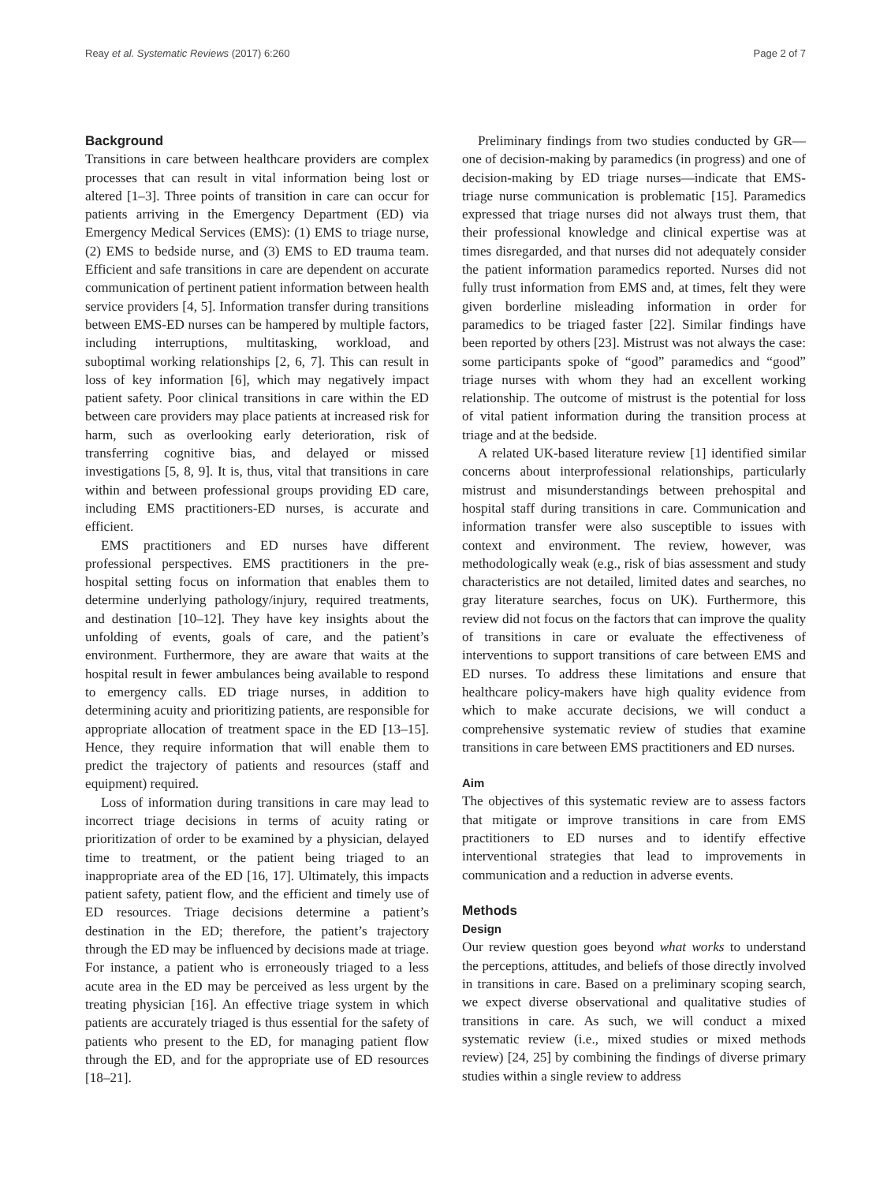Reay et al. Systematic Reviews (2017) 6:260 Page 2 of 7
Background
Transitions in care between healthcare providers are complex processes that can result in vital information being lost or altered [1–3]. Three points of transition in care can occur for patients arriving in the Emergency Department (ED) via Emergency Medical Services (EMS): (1) EMS to triage nurse, (2) EMS to bedside nurse, and (3) EMS to ED trauma team. Efficient and safe transitions in care are dependent on accurate communication of pertinent patient information between health service providers [4, 5]. Information transfer during transitions between EMS-ED nurses can be hampered by multiple factors, including interruptions, multitasking, workload, and suboptimal working relationships [2, 6, 7]. This can result in loss of key information [6], which may negatively impact patient safety. Poor clinical transitions in care within the ED between care providers may place patients at increased risk for harm, such as overlooking early deterioration, risk of transferring cognitive bias, and delayed or missed investigations [5, 8, 9]. It is, thus, vital that transitions in care within and between professional groups providing ED care, including EMS practitioners-ED nurses, is accurate and efficient.
EMS practitioners and ED nurses have different professional perspectives. EMS practitioners in the pre-hospital setting focus on information that enables them to determine underlying pathology/injury, required treatments, and destination [10–12]. They have key insights about the unfolding of events, goals of care, and the patient’s environment. Furthermore, they are aware that waits at the hospital result in fewer ambulances being available to respond to emergency calls. ED triage nurses, in addition to determining acuity and prioritizing patients, are responsible for appropriate allocation of treatment space in the ED [13–15]. Hence, they require information that will enable them to predict the trajectory of patients and resources (staff and equipment) required.
Loss of information during transitions in care may lead to incorrect triage decisions in terms of acuity rating or prioritization of order to be examined by a physician, delayed time to treatment, or the patient being triaged to an inappropriate area of the ED [16, 17]. Ultimately, this impacts patient safety, patient flow, and the efficient and timely use of ED resources. Triage decisions determine a patient’s destination in the ED; therefore, the patient’s trajectory through the ED may be influenced by decisions made at triage. For instance, a patient who is erroneously triaged to a less acute area in the ED may be perceived as less urgent by the treating physician [16]. An effective triage system in which patients are accurately triaged is thus essential for the safety of patients who present to the ED, for managing patient flow through the ED, and for the appropriate use of ED resources [18–21].
Preliminary findings from two studies conducted by GR—one of decision-making by paramedics (in progress) and one of decision-making by ED triage nurses—indicate that EMS-triage nurse communication is problematic [15]. Paramedics expressed that triage nurses did not always trust them, that their professional knowledge and clinical expertise was at times disregarded, and that nurses did not adequately consider the patient information paramedics reported. Nurses did not fully trust information from EMS and, at times, felt they were given borderline misleading information in order for paramedics to be triaged faster [22]. Similar findings have been reported by others [23]. Mistrust was not always the case: some participants spoke of “good” paramedics and “good” triage nurses with whom they had an excellent working relationship. The outcome of mistrust is the potential for loss of vital patient information during the transition process at triage and at the bedside.
A related UK-based literature review [1] identified similar concerns about interprofessional relationships, particularly mistrust and misunderstandings between prehospital and hospital staff during transitions in care. Communication and information transfer were also susceptible to issues with context and environment. The review, however, was methodologically weak (e.g., risk of bias assessment and study characteristics are not detailed, limited dates and searches, no gray literature searches, focus on UK). Furthermore, this review did not focus on the factors that can improve the quality of transitions in care or evaluate the effectiveness of interventions to support transitions of care between EMS and ED nurses. To address these limitations and ensure that healthcare policy-makers have high quality evidence from which to make accurate decisions, we will conduct a comprehensive systematic review of studies that examine transitions in care between EMS practitioners and ED nurses.
Aim
The objectives of this systematic review are to assess factors that mitigate or improve transitions in care from EMS practitioners to ED nurses and to identify effective interventional strategies that lead to improvements in communication and a reduction in adverse events.
Methods
Design
Our review question goes beyond what works to understand the perceptions, attitudes, and beliefs of those directly involved in transitions in care. Based on a preliminary scoping search, we expect diverse observational and qualitative studies of transitions in care. As such, we will conduct a mixed systematic review (i.e., mixed studies or mixed methods review) [24, 25] by combining the findings of diverse primary studies within a single review to address